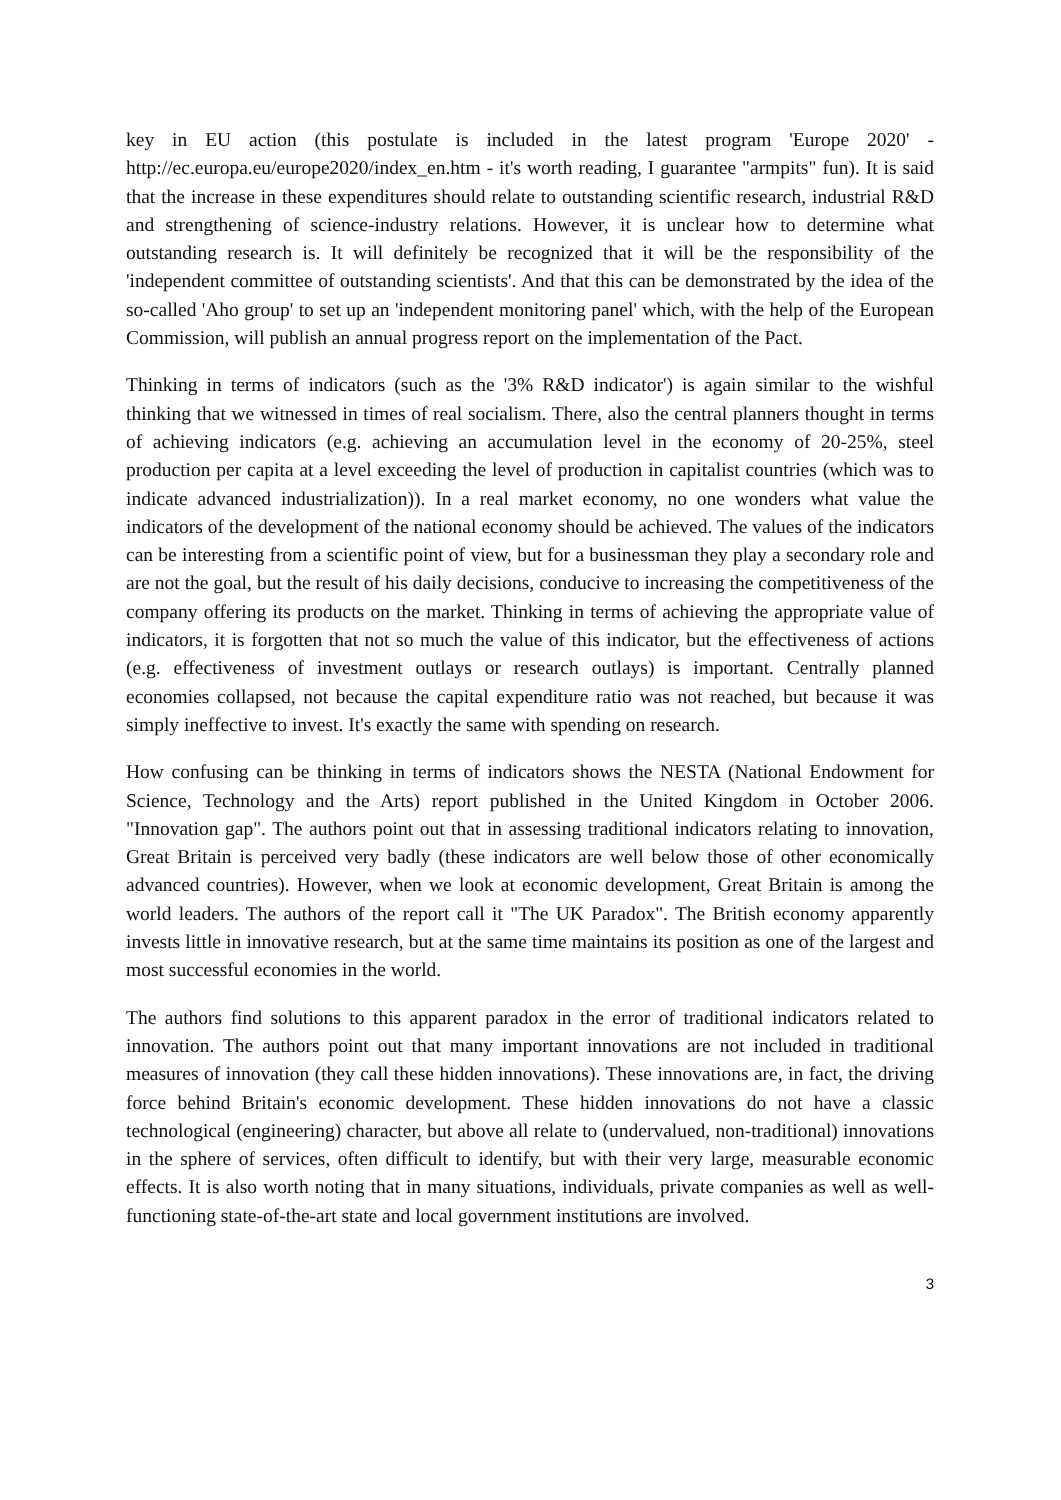key in EU action (this postulate is included in the latest program 'Europe 2020' - http://ec.europa.eu/europe2020/index_en.htm - it's worth reading, I guarantee "armpits" fun). It is said that the increase in these expenditures should relate to outstanding scientific research, industrial R&D and strengthening of science-industry relations. However, it is unclear how to determine what outstanding research is. It will definitely be recognized that it will be the responsibility of the 'independent committee of outstanding scientists'. And that this can be demonstrated by the idea of the so-called 'Aho group' to set up an 'independent monitoring panel' which, with the help of the European Commission, will publish an annual progress report on the implementation of the Pact.
Thinking in terms of indicators (such as the '3% R&D indicator') is again similar to the wishful thinking that we witnessed in times of real socialism. There, also the central planners thought in terms of achieving indicators (e.g. achieving an accumulation level in the economy of 20-25%, steel production per capita at a level exceeding the level of production in capitalist countries (which was to indicate advanced industrialization)). In a real market economy, no one wonders what value the indicators of the development of the national economy should be achieved. The values of the indicators can be interesting from a scientific point of view, but for a businessman they play a secondary role and are not the goal, but the result of his daily decisions, conducive to increasing the competitiveness of the company offering its products on the market. Thinking in terms of achieving the appropriate value of indicators, it is forgotten that not so much the value of this indicator, but the effectiveness of actions (e.g. effectiveness of investment outlays or research outlays) is important. Centrally planned economies collapsed, not because the capital expenditure ratio was not reached, but because it was simply ineffective to invest. It's exactly the same with spending on research.
How confusing can be thinking in terms of indicators shows the NESTA (National Endowment for Science, Technology and the Arts) report published in the United Kingdom in October 2006. "Innovation gap". The authors point out that in assessing traditional indicators relating to innovation, Great Britain is perceived very badly (these indicators are well below those of other economically advanced countries). However, when we look at economic development, Great Britain is among the world leaders. The authors of the report call it "The UK Paradox". The British economy apparently invests little in innovative research, but at the same time maintains its position as one of the largest and most successful economies in the world.
The authors find solutions to this apparent paradox in the error of traditional indicators related to innovation. The authors point out that many important innovations are not included in traditional measures of innovation (they call these hidden innovations). These innovations are, in fact, the driving force behind Britain's economic development. These hidden innovations do not have a classic technological (engineering) character, but above all relate to (undervalued, non-traditional) innovations in the sphere of services, often difficult to identify, but with their very large, measurable economic effects. It is also worth noting that in many situations, individuals, private companies as well as well-functioning state-of-the-art state and local government institutions are involved.
3